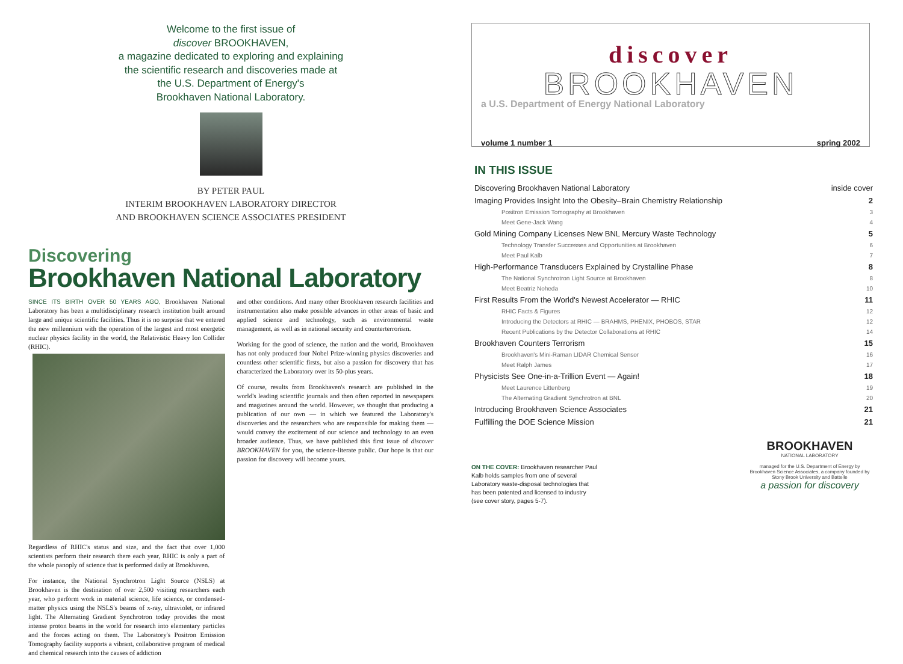Welcome to the first issue of
discover BROOKHAVEN,
a magazine dedicated to exploring and explaining
the scientific research and discoveries made at
the U.S. Department of Energy's
Brookhaven National Laboratory.
BY PETER PAUL
INTERIM BROOKHAVEN LABORATORY DIRECTOR
AND BROOKHAVEN SCIENCE ASSOCIATES PRESIDENT
Discovering
Brookhaven National Laboratory
SINCE ITS BIRTH OVER 50 YEARS AGO, Brookhaven National Laboratory has been a multidisciplinary research institution built around large and unique scientific facilities. Thus it is no surprise that we entered the new millennium with the operation of the largest and most energetic nuclear physics facility in the world, the Relativistic Heavy Ion Collider (RHIC).
Regardless of RHIC's status and size, and the fact that over 1,000 scientists perform their research there each year, RHIC is only a part of the whole panoply of science that is performed daily at Brookhaven.
For instance, the National Synchrotron Light Source (NSLS) at Brookhaven is the destination of over 2,500 visiting researchers each year, who perform work in material science, life science, or condensed-matter physics using the NSLS's beams of x-ray, ultraviolet, or infrared light. The Alternating Gradient Synchrotron today provides the most intense proton beams in the world for research into elementary particles and the forces acting on them. The Laboratory's Positron Emission Tomography facility supports a vibrant, collaborative program of medical and chemical research into the causes of addiction
and other conditions. And many other Brookhaven research facilities and instrumentation also make possible advances in other areas of basic and applied science and technology, such as environmental waste management, as well as in national security and counterterrorism.
Working for the good of science, the nation and the world, Brookhaven has not only produced four Nobel Prize-winning physics discoveries and countless other scientific firsts, but also a passion for discovery that has characterized the Laboratory over its 50-plus years.
Of course, results from Brookhaven's research are published in the world's leading scientific journals and then often reported in newspapers and magazines around the world. However, we thought that producing a publication of our own — in which we featured the Laboratory's discoveries and the researchers who are responsible for making them — would convey the excitement of our science and technology to an even broader audience. Thus, we have published this first issue of discover BROOKHAVEN for you, the science-literate public. Our hope is that our passion for discovery will become yours.
discover
BROOKHAVEN
a U.S. Department of Energy National Laboratory
volume 1 number 1 spring 2002
IN THIS ISSUE
| Discovering Brookhaven National Laboratory | inside cover |
| Imaging Provides Insight Into the Obesity–Brain Chemistry Relationship | 2 |
| Positron Emission Tomography at Brookhaven | 3 |
| Meet Gene-Jack Wang | 4 |
| Gold Mining Company Licenses New BNL Mercury Waste Technology | 5 |
| Technology Transfer Successes and Opportunities at Brookhaven | 6 |
| Meet Paul Kalb | 7 |
| High-Performance Transducers Explained by Crystalline Phase | 8 |
| The National Synchrotron Light Source at Brookhaven | 8 |
| Meet Beatriz Noheda | 10 |
| First Results From the World's Newest Accelerator — RHIC | 11 |
| RHIC Facts & Figures | 12 |
| Introducing the Detectors at RHIC — BRAHMS, PHENIX, PHOBOS, STAR | 12 |
| Recent Publications by the Detector Collaborations at RHIC | 14 |
| Brookhaven Counters Terrorism | 15 |
| Brookhaven's Mini-Raman LIDAR Chemical Sensor | 16 |
| Meet Ralph James | 17 |
| Physicists See One-in-a-Trillion Event — Again! | 18 |
| Meet Laurence Littenberg | 19 |
| The Alternating Gradient Synchrotron at BNL | 20 |
| Introducing Brookhaven Science Associates | 21 |
| Fulfilling the DOE Science Mission | 21 |
ON THE COVER: Brookhaven researcher Paul Kalb holds samples from one of several Laboratory waste-disposal technologies that has been patented and licensed to industry (see cover story, pages 5-7).
BROOKHAVEN
NATIONAL LABORATORY
managed for the U.S. Department of Energy by Brookhaven Science Associates, a company founded by Stony Brook University and Battelle
a passion for discovery